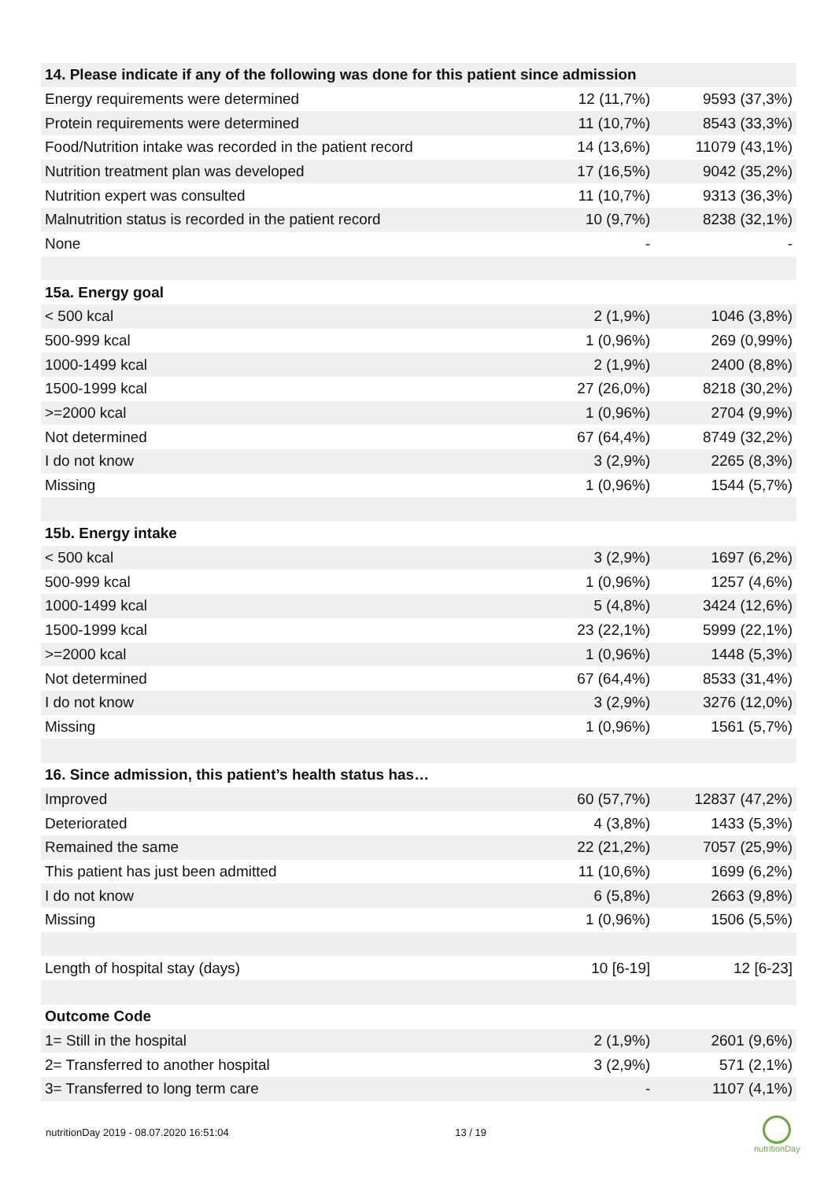| 14. Please indicate if any of the following was done for this patient since admission | | |
| --- | --- | --- |
| Energy requirements were determined | 12 (11,7%) | 9593 (37,3%) |
| Protein requirements were determined | 11 (10,7%) | 8543 (33,3%) |
| Food/Nutrition intake was recorded in the patient record | 14 (13,6%) | 11079 (43,1%) |
| Nutrition treatment plan was developed | 17 (16,5%) | 9042 (35,2%) |
| Nutrition expert was consulted | 11 (10,7%) | 9313 (36,3%) |
| Malnutrition status is recorded in the patient record | 10 (9,7%) | 8238 (32,1%) |
| None | - | - |
| 15a. Energy goal | | |
| < 500 kcal | 2 (1,9%) | 1046 (3,8%) |
| 500-999 kcal | 1 (0,96%) | 269 (0,99%) |
| 1000-1499 kcal | 2 (1,9%) | 2400 (8,8%) |
| 1500-1999 kcal | 27 (26,0%) | 8218 (30,2%) |
| >=2000 kcal | 1 (0,96%) | 2704 (9,9%) |
| Not determined | 67 (64,4%) | 8749 (32,2%) |
| I do not know | 3 (2,9%) | 2265 (8,3%) |
| Missing | 1 (0,96%) | 1544 (5,7%) |
| 15b. Energy intake | | |
| < 500 kcal | 3 (2,9%) | 1697 (6,2%) |
| 500-999 kcal | 1 (0,96%) | 1257 (4,6%) |
| 1000-1499 kcal | 5 (4,8%) | 3424 (12,6%) |
| 1500-1999 kcal | 23 (22,1%) | 5999 (22,1%) |
| >=2000 kcal | 1 (0,96%) | 1448 (5,3%) |
| Not determined | 67 (64,4%) | 8533 (31,4%) |
| I do not know | 3 (2,9%) | 3276 (12,0%) |
| Missing | 1 (0,96%) | 1561 (5,7%) |
| 16. Since admission, this patient’s health status has… | | |
| Improved | 60 (57,7%) | 12837 (47,2%) |
| Deteriorated | 4 (3,8%) | 1433 (5,3%) |
| Remained the same | 22 (21,2%) | 7057 (25,9%) |
| This patient has just been admitted | 11 (10,6%) | 1699 (6,2%) |
| I do not know | 6 (5,8%) | 2663 (9,8%) |
| Missing | 1 (0,96%) | 1506 (5,5%) |
| Length of hospital stay (days) | 10 [6-19] | 12 [6-23] |
| Outcome Code | | |
| 1= Still in the hospital | 2 (1,9%) | 2601 (9,6%) |
| 2= Transferred to another hospital | 3 (2,9%) | 571 (2,1%) |
| 3= Transferred to long term care | - | 1107 (4,1%) |
nutritionDay 2019 - 08.07.2020 16:51:04 13 / 19
nutritionDay